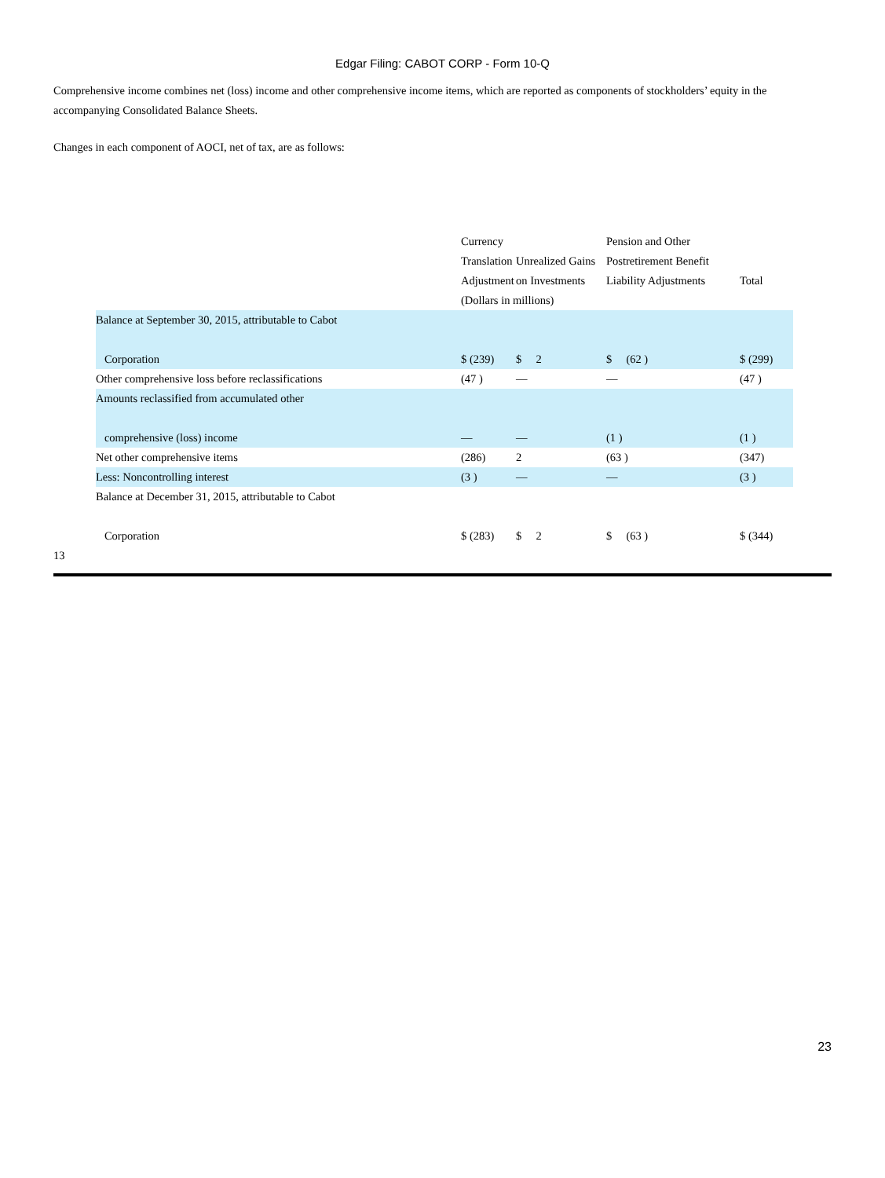Edgar Filing: CABOT CORP - Form 10-Q
Comprehensive income combines net (loss) income and other comprehensive income items, which are reported as components of stockholders’ equity in the accompanying Consolidated Balance Sheets.
Changes in each component of AOCI, net of tax, are as follows:
| | Currency Translation Adjustment | Unrealized Gains on Investments | Pension and Other Postretirement Benefit Liability Adjustments | Total |
| --- | --- | --- | --- | --- |
| | (Dollars in millions) | | | |
| Balance at September 30, 2015, attributable to Cabot Corporation | $ (239) | $ 2 | $ (62 ) | $ (299) |
| Other comprehensive loss before reclassifications | (47 ) | — | — | (47 ) |
| Amounts reclassified from accumulated other comprehensive (loss) income | — | — | (1 ) | (1 ) |
| Net other comprehensive items | (286) | 2 | (63 ) | (347) |
| Less: Noncontrolling interest | (3 ) | — | — | (3 ) |
| Balance at December 31, 2015, attributable to Cabot Corporation | $ (283) | $ 2 | $ (63 ) | $ (344) |
13
23